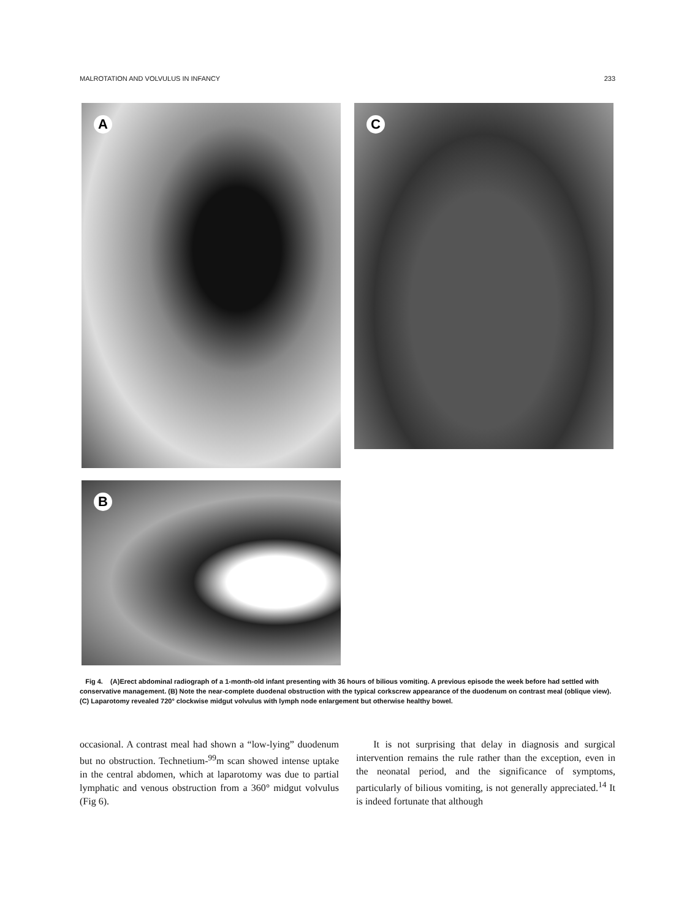MALROTATION AND VOLVULUS IN INFANCY 233
A
C
B
Fig 4. (A)Erect abdominal radiograph of a 1-month-old infant presenting with 36 hours of bilious vomiting. A previous episode the week before had settled with conservative management. (B) Note the near-complete duodenal obstruction with the typical corkscrew appearance of the duodenum on contrast meal (oblique view). (C) Laparotomy revealed 720° clockwise midgut volvulus with lymph node enlargement but otherwise healthy bowel.
occasional. A contrast meal had shown a “low-lying” duodenum but no obstruction. Technetium-<sup>99</sup>m scan showed intense uptake in the central abdomen, which at laparotomy was due to partial lymphatic and venous obstruction from a 360° midgut volvulus (Fig 6).
It is not surprising that delay in diagnosis and surgical intervention remains the rule rather than the exception, even in the neonatal period, and the significance of symptoms, particularly of bilious vomiting, is not generally appreciated.<sup>14</sup> It is indeed fortunate that although